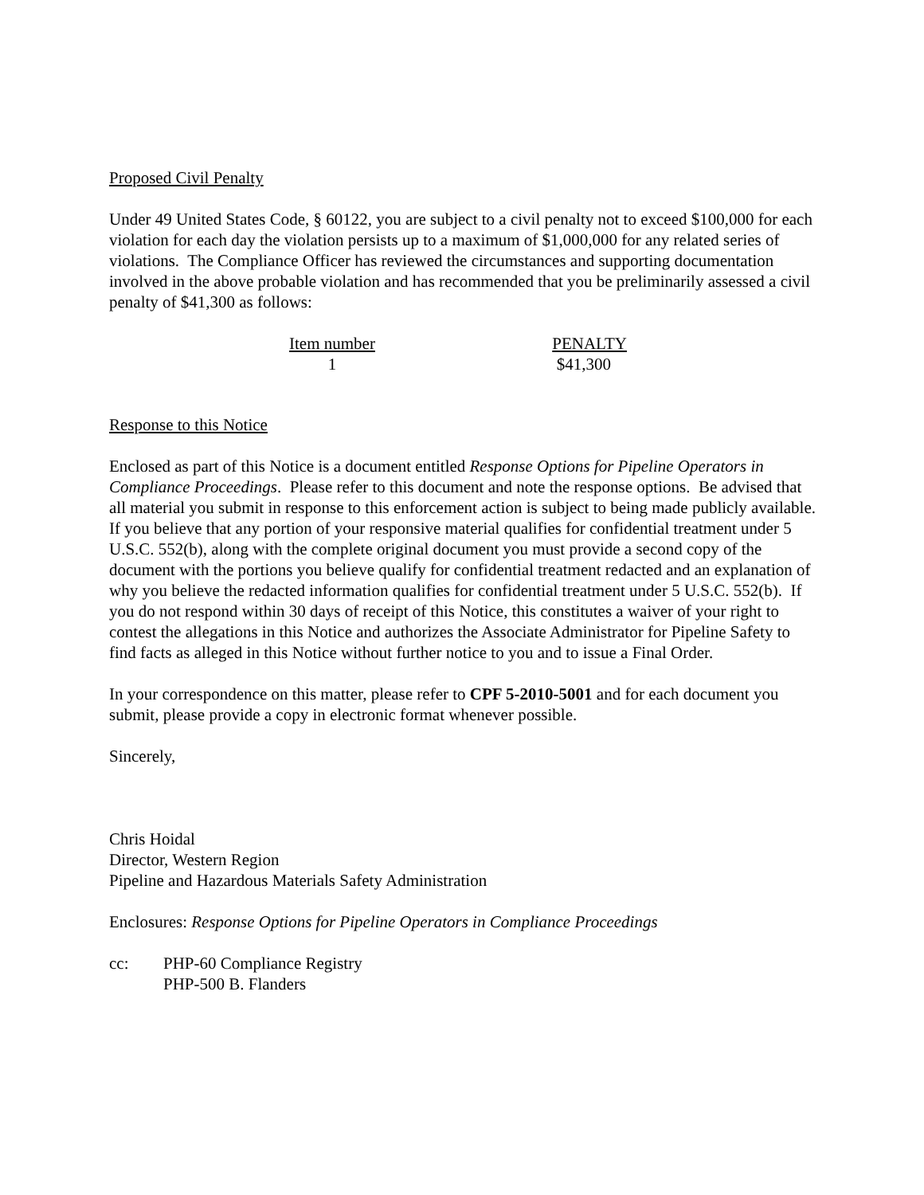Proposed Civil Penalty
Under 49 United States Code, § 60122, you are subject to a civil penalty not to exceed $100,000 for each violation for each day the violation persists up to a maximum of $1,000,000 for any related series of violations. The Compliance Officer has reviewed the circumstances and supporting documentation involved in the above probable violation and has recommended that you be preliminarily assessed a civil penalty of $41,300 as follows:
| Item number | PENALTY |
| --- | --- |
| 1 | $41,300 |
Response to this Notice
Enclosed as part of this Notice is a document entitled Response Options for Pipeline Operators in Compliance Proceedings. Please refer to this document and note the response options. Be advised that all material you submit in response to this enforcement action is subject to being made publicly available. If you believe that any portion of your responsive material qualifies for confidential treatment under 5 U.S.C. 552(b), along with the complete original document you must provide a second copy of the document with the portions you believe qualify for confidential treatment redacted and an explanation of why you believe the redacted information qualifies for confidential treatment under 5 U.S.C. 552(b). If you do not respond within 30 days of receipt of this Notice, this constitutes a waiver of your right to contest the allegations in this Notice and authorizes the Associate Administrator for Pipeline Safety to find facts as alleged in this Notice without further notice to you and to issue a Final Order.
In your correspondence on this matter, please refer to CPF 5-2010-5001 and for each document you submit, please provide a copy in electronic format whenever possible.
Sincerely,
Chris Hoidal
Director, Western Region
Pipeline and Hazardous Materials Safety Administration
Enclosures: Response Options for Pipeline Operators in Compliance Proceedings
cc: PHP-60 Compliance Registry
PHP-500 B. Flanders